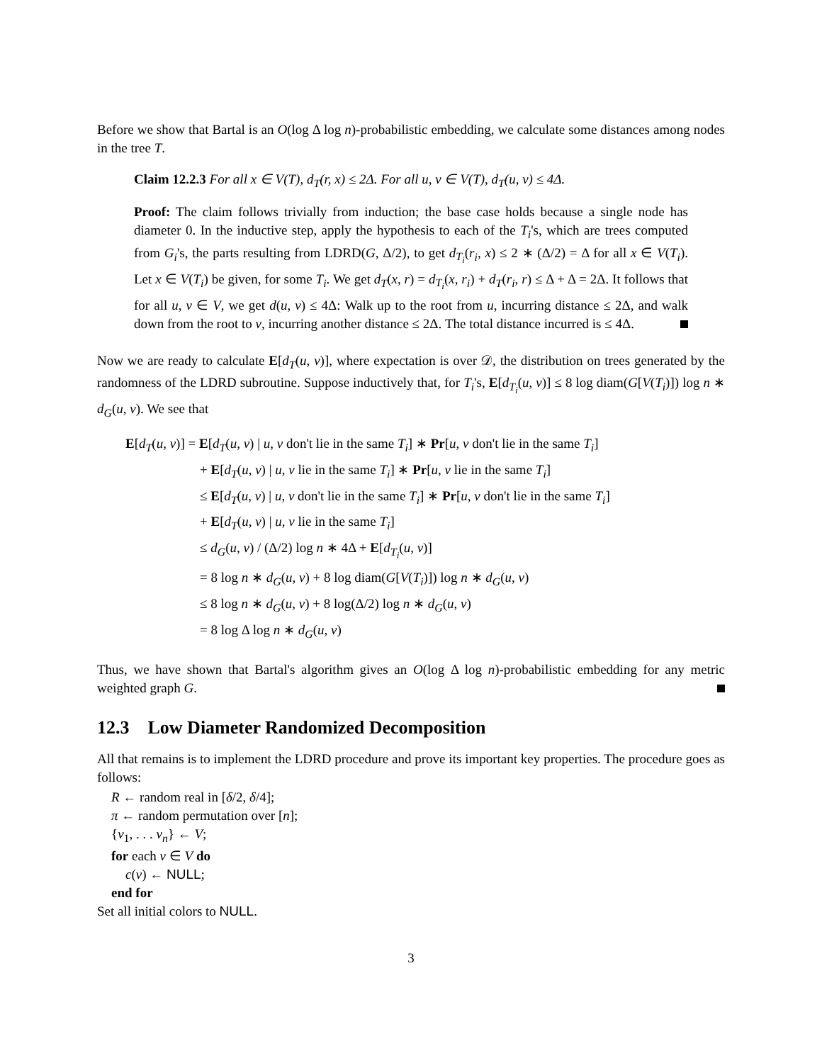Before we show that Bartal is an O(log Δ log n)-probabilistic embedding, we calculate some distances among nodes in the tree T.
Claim 12.2.3 For all x ∈ V(T), d<sub>T</sub>(r, x) ≤ 2Δ. For all u, v ∈ V(T), d<sub>T</sub>(u, v) ≤ 4Δ.
Proof: The claim follows trivially from induction; the base case holds because a single node has diameter 0. In the inductive step, apply the hypothesis to each of the T<sub>i</sub>'s, which are trees computed from G<sub>i</sub>'s, the parts resulting from LDRD(G, Δ/2), to get d<sub>T<sub>i</sub></sub>(r<sub>i</sub>, x) ≤ 2 ∗ (Δ/2) = Δ for all x ∈ V(T<sub>i</sub>). Let x ∈ V(T<sub>i</sub>) be given, for some T<sub>i</sub>. We get d<sub>T</sub>(x, r) = d<sub>T<sub>i</sub></sub>(x, r<sub>i</sub>) + d<sub>T</sub>(r<sub>i</sub>, r) ≤ Δ + Δ = 2Δ. It follows that for all u, v ∈ V, we get d(u, v) ≤ 4Δ: Walk up to the root from u, incurring distance ≤ 2Δ, and walk down from the root to v, incurring another distance ≤ 2Δ. The total distance incurred is ≤ 4Δ.
Now we are ready to calculate E[d<sub>T</sub>(u, v)], where expectation is over 𝒟, the distribution on trees generated by the randomness of the LDRD subroutine. Suppose inductively that, for T<sub>i</sub>'s, E[d<sub>T<sub>i</sub></sub>(u, v)] ≤ 8 log diam(G[V(T<sub>i</sub>)]) log n ∗ d<sub>G</sub>(u, v). We see that
E[d<sub>T</sub>(u, v)] = E[d<sub>T</sub>(u, v) | u, v don't lie in the same T<sub>i</sub>] ∗ Pr[u, v don't lie in the same T<sub>i</sub>]
+ E[d<sub>T</sub>(u, v) | u, v lie in the same T<sub>i</sub>] ∗ Pr[u, v lie in the same T<sub>i</sub>]
≤ E[d<sub>T</sub>(u, v) | u, v don't lie in the same T<sub>i</sub>] ∗ Pr[u, v don't lie in the same T<sub>i</sub>]
+ E[d<sub>T</sub>(u, v) | u, v lie in the same T<sub>i</sub>]
≤ d<sub>G</sub>(u, v) / (Δ/2) log n ∗ 4Δ + E[d<sub>T<sub>i</sub></sub>(u, v)]
= 8 log n ∗ d<sub>G</sub>(u, v) + 8 log diam(G[V(T<sub>i</sub>)]) log n ∗ d<sub>G</sub>(u, v)
≤ 8 log n ∗ d<sub>G</sub>(u, v) + 8 log(Δ/2) log n ∗ d<sub>G</sub>(u, v)
= 8 log Δ log n ∗ d<sub>G</sub>(u, v)
Thus, we have shown that Bartal's algorithm gives an O(log Δ log n)-probabilistic embedding for any metric weighted graph G.
12.3 Low Diameter Randomized Decomposition
All that remains is to implement the LDRD procedure and prove its important key properties. The procedure goes as follows:
R ← random real in [δ/2, δ/4];
π ← random permutation over [n];
{v<sub>1</sub>, . . . v<sub>n</sub>} ← V;
for each v ∈ V do
c(v) ← NULL;
end for
Set all initial colors to NULL.
3